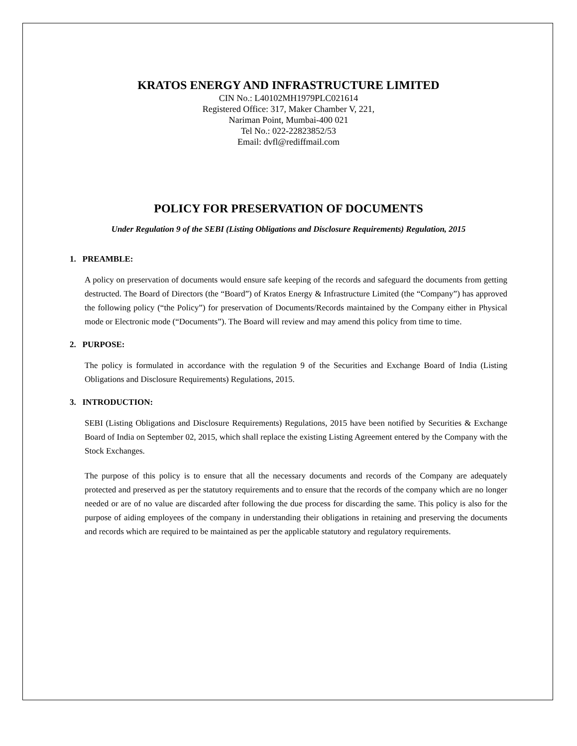KRATOS ENERGY AND INFRASTRUCTURE LIMITED
CIN No.: L40102MH1979PLC021614
Registered Office: 317, Maker Chamber V, 221,
Nariman Point, Mumbai-400 021
Tel No.: 022-22823852/53
Email: dvfl@rediffmail.com
POLICY FOR PRESERVATION OF DOCUMENTS
Under Regulation 9 of the SEBI (Listing Obligations and Disclosure Requirements) Regulation, 2015
1. PREAMBLE:
A policy on preservation of documents would ensure safe keeping of the records and safeguard the documents from getting destructed. The Board of Directors (the “Board”) of Kratos Energy & Infrastructure Limited (the “Company”) has approved the following policy (“the Policy”) for preservation of Documents/Records maintained by the Company either in Physical mode or Electronic mode (“Documents”). The Board will review and may amend this policy from time to time.
2. PURPOSE:
The policy is formulated in accordance with the regulation 9 of the Securities and Exchange Board of India (Listing Obligations and Disclosure Requirements) Regulations, 2015.
3. INTRODUCTION:
SEBI (Listing Obligations and Disclosure Requirements) Regulations, 2015 have been notified by Securities & Exchange Board of India on September 02, 2015, which shall replace the existing Listing Agreement entered by the Company with the Stock Exchanges.
The purpose of this policy is to ensure that all the necessary documents and records of the Company are adequately protected and preserved as per the statutory requirements and to ensure that the records of the company which are no longer needed or are of no value are discarded after following the due process for discarding the same. This policy is also for the purpose of aiding employees of the company in understanding their obligations in retaining and preserving the documents and records which are required to be maintained as per the applicable statutory and regulatory requirements.